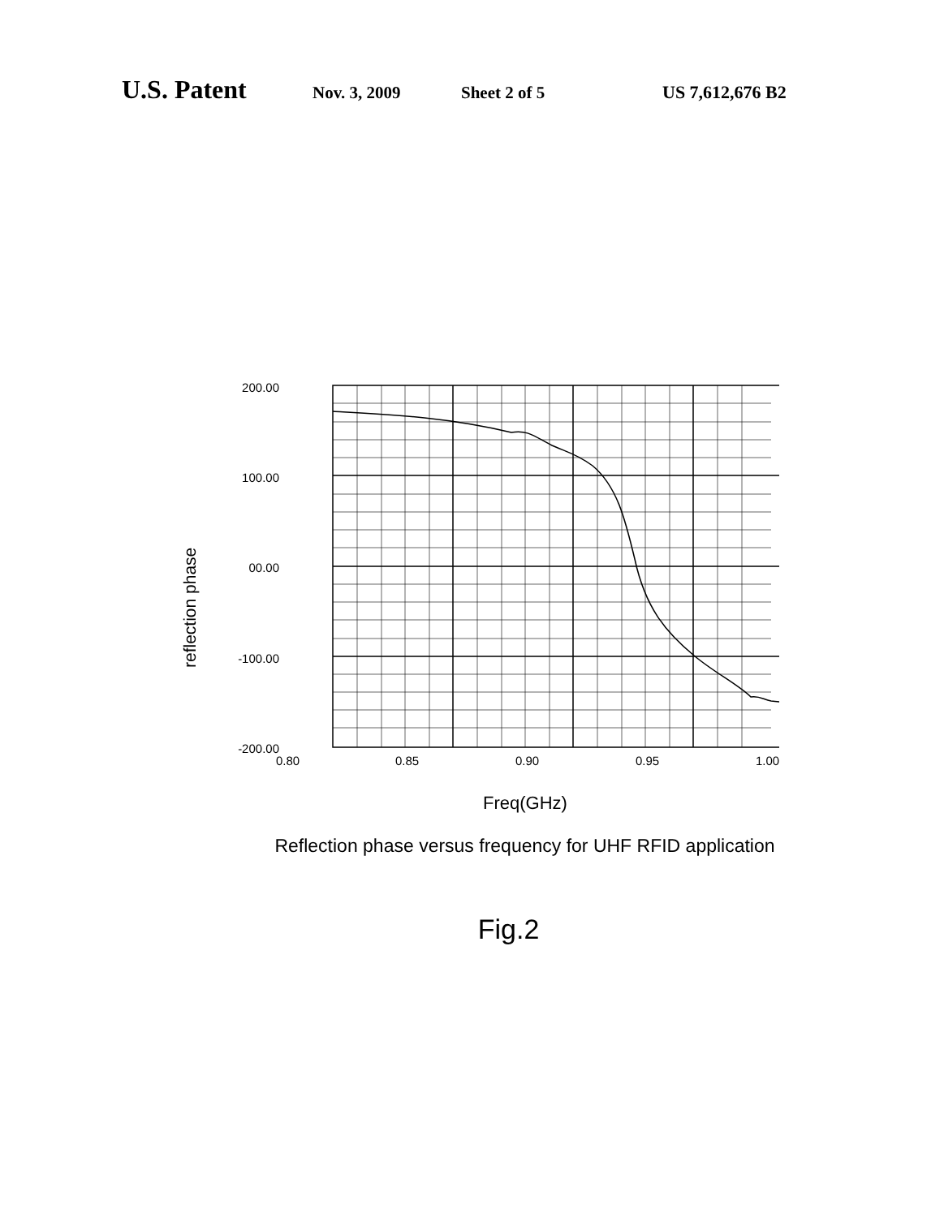U.S. Patent Nov. 3, 2009 Sheet 2 of 5 US 7,612,676 B2
reflection phase
200.00
100.00
00.00
-100.00
-200.00
0.80 0.85 0.90 0.95 1.00
Freq(GHz)
Reflection phase versus frequency for UHF RFID application
Fig.2